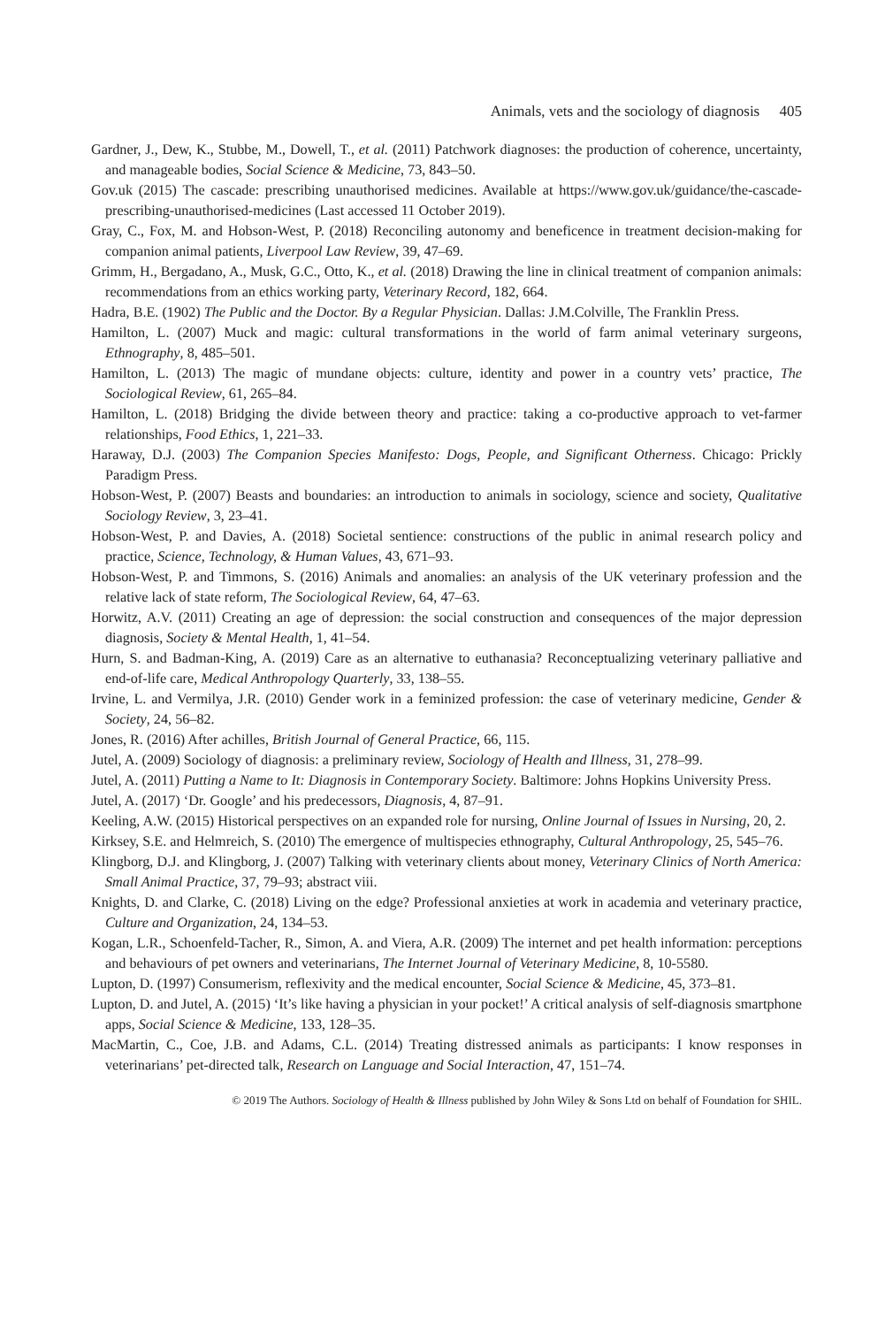Animals, vets and the sociology of diagnosis 405
Gardner, J., Dew, K., Stubbe, M., Dowell, T., et al. (2011) Patchwork diagnoses: the production of coherence, uncertainty, and manageable bodies, Social Science & Medicine, 73, 843–50.
Gov.uk (2015) The cascade: prescribing unauthorised medicines. Available at https://www.gov.uk/guidance/the-cascade-prescribing-unauthorised-medicines (Last accessed 11 October 2019).
Gray, C., Fox, M. and Hobson-West, P. (2018) Reconciling autonomy and beneficence in treatment decision-making for companion animal patients, Liverpool Law Review, 39, 47–69.
Grimm, H., Bergadano, A., Musk, G.C., Otto, K., et al. (2018) Drawing the line in clinical treatment of companion animals: recommendations from an ethics working party, Veterinary Record, 182, 664.
Hadra, B.E. (1902) The Public and the Doctor. By a Regular Physician. Dallas: J.M.Colville, The Franklin Press.
Hamilton, L. (2007) Muck and magic: cultural transformations in the world of farm animal veterinary surgeons, Ethnography, 8, 485–501.
Hamilton, L. (2013) The magic of mundane objects: culture, identity and power in a country vets’ practice, The Sociological Review, 61, 265–84.
Hamilton, L. (2018) Bridging the divide between theory and practice: taking a co-productive approach to vet-farmer relationships, Food Ethics, 1, 221–33.
Haraway, D.J. (2003) The Companion Species Manifesto: Dogs, People, and Significant Otherness. Chicago: Prickly Paradigm Press.
Hobson-West, P. (2007) Beasts and boundaries: an introduction to animals in sociology, science and society, Qualitative Sociology Review, 3, 23–41.
Hobson-West, P. and Davies, A. (2018) Societal sentience: constructions of the public in animal research policy and practice, Science, Technology, & Human Values, 43, 671–93.
Hobson-West, P. and Timmons, S. (2016) Animals and anomalies: an analysis of the UK veterinary profession and the relative lack of state reform, The Sociological Review, 64, 47–63.
Horwitz, A.V. (2011) Creating an age of depression: the social construction and consequences of the major depression diagnosis, Society & Mental Health, 1, 41–54.
Hurn, S. and Badman-King, A. (2019) Care as an alternative to euthanasia? Reconceptualizing veterinary palliative and end-of-life care, Medical Anthropology Quarterly, 33, 138–55.
Irvine, L. and Vermilya, J.R. (2010) Gender work in a feminized profession: the case of veterinary medicine, Gender & Society, 24, 56–82.
Jones, R. (2016) After achilles, British Journal of General Practice, 66, 115.
Jutel, A. (2009) Sociology of diagnosis: a preliminary review, Sociology of Health and Illness, 31, 278–99.
Jutel, A. (2011) Putting a Name to It: Diagnosis in Contemporary Society. Baltimore: Johns Hopkins University Press.
Jutel, A. (2017) ‘Dr. Google’ and his predecessors, Diagnosis, 4, 87–91.
Keeling, A.W. (2015) Historical perspectives on an expanded role for nursing, Online Journal of Issues in Nursing, 20, 2.
Kirksey, S.E. and Helmreich, S. (2010) The emergence of multispecies ethnography, Cultural Anthropology, 25, 545–76.
Klingborg, D.J. and Klingborg, J. (2007) Talking with veterinary clients about money, Veterinary Clinics of North America: Small Animal Practice, 37, 79–93; abstract viii.
Knights, D. and Clarke, C. (2018) Living on the edge? Professional anxieties at work in academia and veterinary practice, Culture and Organization, 24, 134–53.
Kogan, L.R., Schoenfeld-Tacher, R., Simon, A. and Viera, A.R. (2009) The internet and pet health information: perceptions and behaviours of pet owners and veterinarians, The Internet Journal of Veterinary Medicine, 8, 10-5580.
Lupton, D. (1997) Consumerism, reflexivity and the medical encounter, Social Science & Medicine, 45, 373–81.
Lupton, D. and Jutel, A. (2015) ‘It’s like having a physician in your pocket!’ A critical analysis of self-diagnosis smartphone apps, Social Science & Medicine, 133, 128–35.
MacMartin, C., Coe, J.B. and Adams, C.L. (2014) Treating distressed animals as participants: I know responses in veterinarians’ pet-directed talk, Research on Language and Social Interaction, 47, 151–74.
© 2019 The Authors. Sociology of Health & Illness published by John Wiley & Sons Ltd on behalf of Foundation for SHIL.